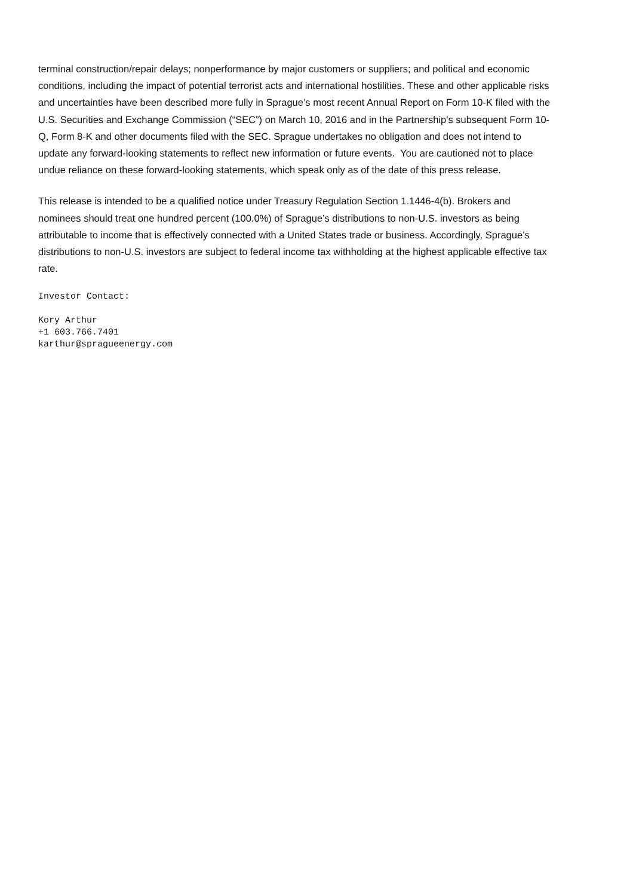terminal construction/repair delays; nonperformance by major customers or suppliers; and political and economic conditions, including the impact of potential terrorist acts and international hostilities. These and other applicable risks and uncertainties have been described more fully in Sprague’s most recent Annual Report on Form 10-K filed with the U.S. Securities and Exchange Commission (“SEC”) on March 10, 2016 and in the Partnership's subsequent Form 10-Q, Form 8-K and other documents filed with the SEC. Sprague undertakes no obligation and does not intend to update any forward-looking statements to reflect new information or future events. You are cautioned not to place undue reliance on these forward-looking statements, which speak only as of the date of this press release.
This release is intended to be a qualified notice under Treasury Regulation Section 1.1446-4(b). Brokers and nominees should treat one hundred percent (100.0%) of Sprague’s distributions to non-U.S. investors as being attributable to income that is effectively connected with a United States trade or business. Accordingly, Sprague’s distributions to non-U.S. investors are subject to federal income tax withholding at the highest applicable effective tax rate.
Investor Contact:
Kory Arthur
+1 603.766.7401
karthur@spragueenergy.com